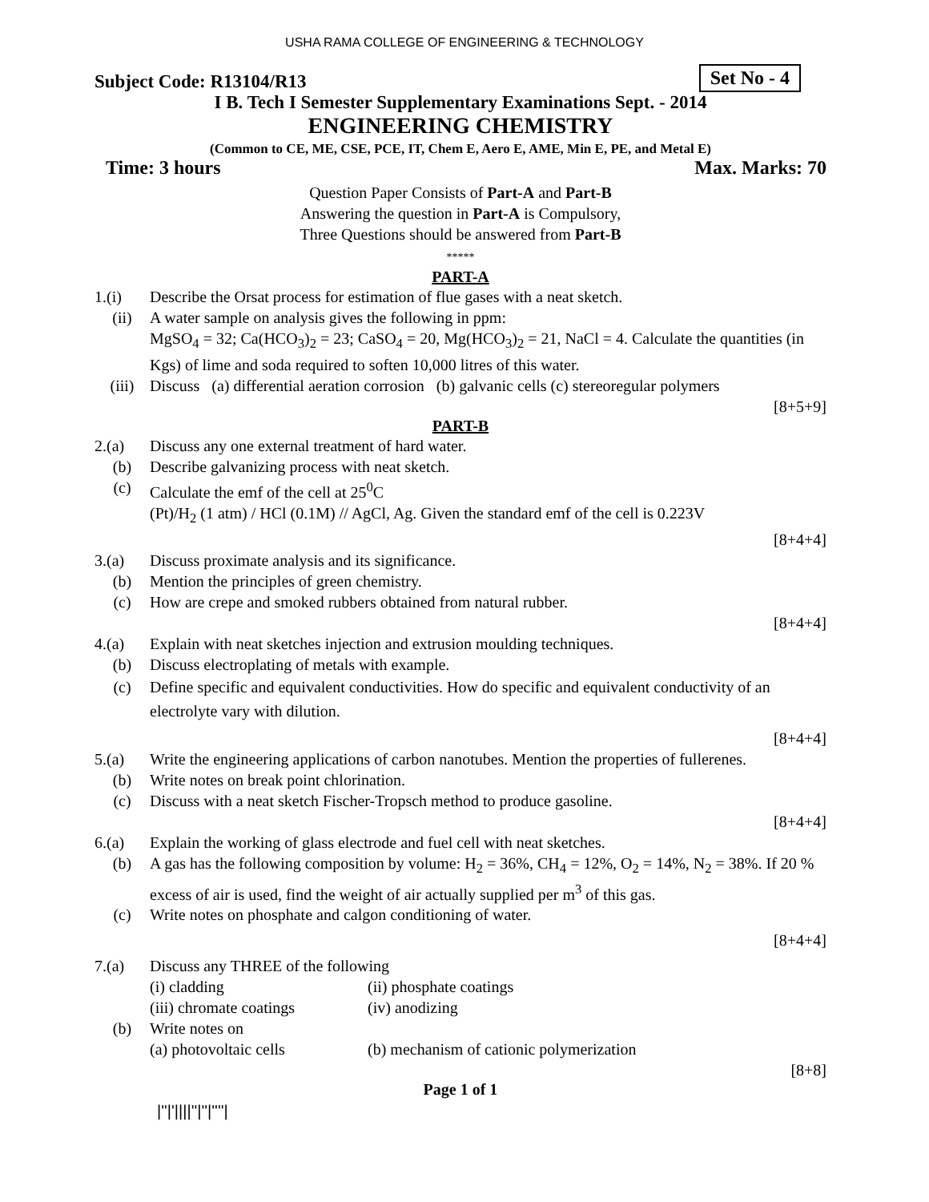USHA RAMA COLLEGE OF ENGINEERING & TECHNOLOGY
Subject Code: R13104/R13 Set No - 4
I B. Tech I Semester Supplementary Examinations Sept. - 2014
ENGINEERING CHEMISTRY
(Common to CE, ME, CSE, PCE, IT, Chem E, Aero E, AME, Min E, PE, and Metal E)
Time: 3 hours Max. Marks: 70
Question Paper Consists of Part-A and Part-B
Answering the question in Part-A is Compulsory,
Three Questions should be answered from Part-B
*****
PART-A
1.(i) Describe the Orsat process for estimation of flue gases with a neat sketch.
(ii) A water sample on analysis gives the following in ppm:
MgSO<sub>4</sub> = 32; Ca(HCO<sub>3</sub>)<sub>2</sub> = 23; CaSO<sub>4</sub> = 20, Mg(HCO<sub>3</sub>)<sub>2</sub> = 21, NaCl = 4. Calculate the quantities (in Kgs) of lime and soda required to soften 10,000 litres of this water.
(iii) Discuss (a) differential aeration corrosion (b) galvanic cells (c) stereoregular polymers
[8+5+9]
PART-B
2.(a) Discuss any one external treatment of hard water.
(b) Describe galvanizing process with neat sketch.
(c) Calculate the emf of the cell at 25<sup>0</sup>C
(Pt)/H<sub>2</sub> (1 atm) / HCl (0.1M) // AgCl, Ag. Given the standard emf of the cell is 0.223V
[8+4+4]
3.(a) Discuss proximate analysis and its significance.
(b) Mention the principles of green chemistry.
(c) How are crepe and smoked rubbers obtained from natural rubber.
[8+4+4]
4.(a) Explain with neat sketches injection and extrusion moulding techniques.
(b) Discuss electroplating of metals with example.
(c) Define specific and equivalent conductivities. How do specific and equivalent conductivity of an electrolyte vary with dilution.
[8+4+4]
5.(a) Write the engineering applications of carbon nanotubes. Mention the properties of fullerenes.
(b) Write notes on break point chlorination.
(c) Discuss with a neat sketch Fischer-Tropsch method to produce gasoline.
[8+4+4]
6.(a) Explain the working of glass electrode and fuel cell with neat sketches.
(b) A gas has the following composition by volume: H<sub>2</sub> = 36%, CH<sub>4</sub> = 12%, O<sub>2</sub> = 14%, N<sub>2</sub> = 38%. If 20 % excess of air is used, find the weight of air actually supplied per m<sup>3</sup> of this gas.
(c) Write notes on phosphate and calgon conditioning of water.
[8+4+4]
7.(a) Discuss any THREE of the following
(i) cladding (ii) phosphate coatings
(iii) chromate coatings (iv) anodizing
(b) Write notes on
(a) photovoltaic cells (b) mechanism of cationic polymerization
[8+8]
Page 1 of 1
|''|'||||''|''|''''|